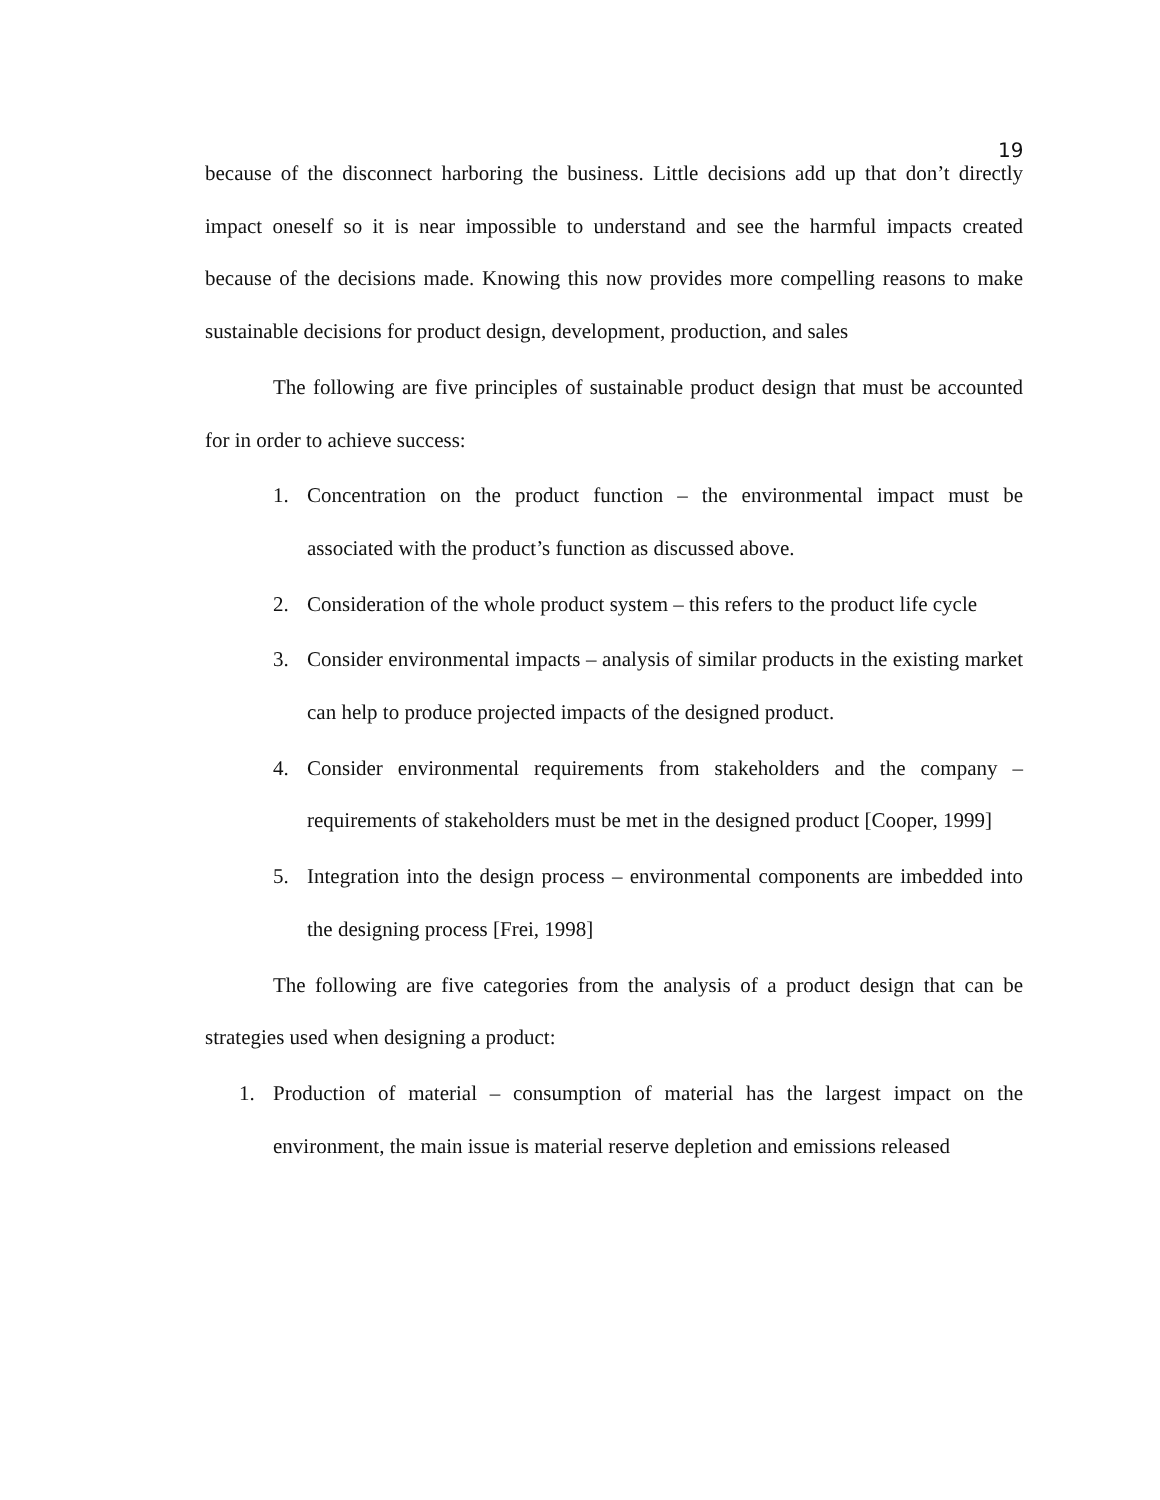19
because of the disconnect harboring the business. Little decisions add up that don’t directly impact oneself so it is near impossible to understand and see the harmful impacts created because of the decisions made. Knowing this now provides more compelling reasons to make sustainable decisions for product design, development, production, and sales
The following are five principles of sustainable product design that must be accounted for in order to achieve success:
1. Concentration on the product function – the environmental impact must be associated with the product’s function as discussed above.
2. Consideration of the whole product system – this refers to the product life cycle
3. Consider environmental impacts – analysis of similar products in the existing market can help to produce projected impacts of the designed product.
4. Consider environmental requirements from stakeholders and the company – requirements of stakeholders must be met in the designed product [Cooper, 1999]
5. Integration into the design process – environmental components are imbedded into the designing process [Frei, 1998]
The following are five categories from the analysis of a product design that can be strategies used when designing a product:
1. Production of material – consumption of material has the largest impact on the environment, the main issue is material reserve depletion and emissions released